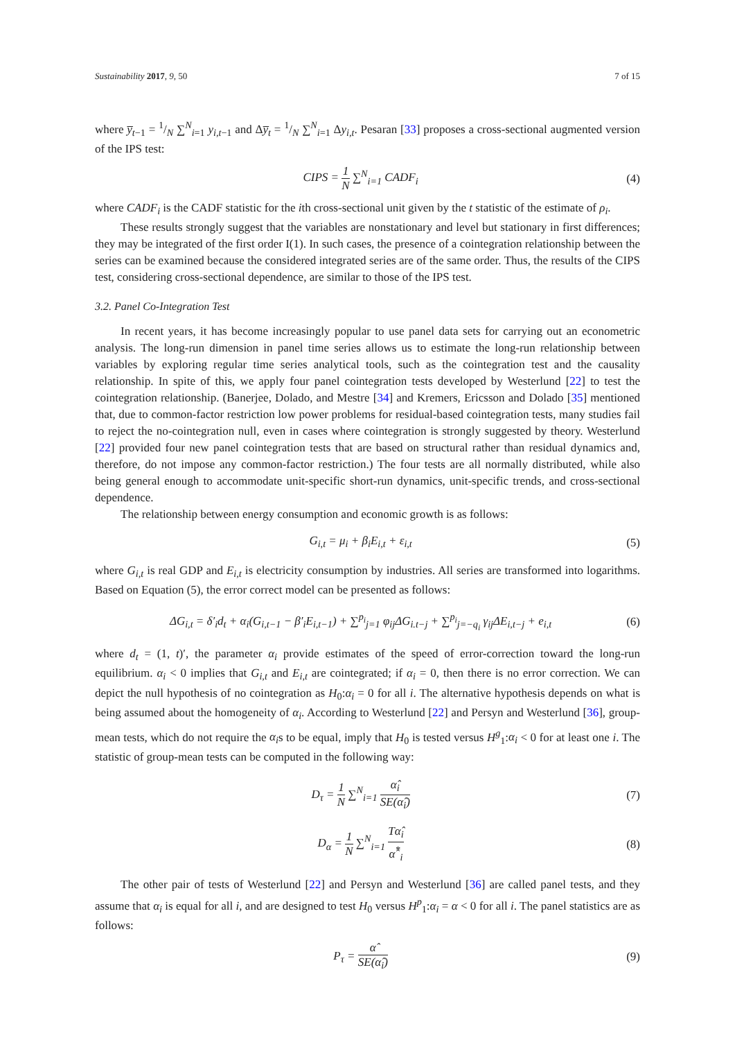Sustainability 2017, 9, 50 7 of 15
where y̅<sub>t−1</sub> = 1/N ∑<sup>N</sup><sub>i=1</sub> y<sub>i,t−1</sub> and Δy̅<sub>t</sub> = 1/N ∑<sup>N</sup><sub>i=1</sub> Δy<sub>i,t</sub>. Pesaran [33] proposes a cross-sectional augmented version of the IPS test:
CIPS = 1 N ∑<sup>N</sup><sub>i=1</sub> CADF<sub>i</sub> (4)
where CADF<sub>i</sub> is the CADF statistic for the ith cross-sectional unit given by the t statistic of the estimate of ρ<sub>i</sub>.
These results strongly suggest that the variables are nonstationary and level but stationary in first differences; they may be integrated of the first order I(1). In such cases, the presence of a cointegration relationship between the series can be examined because the considered integrated series are of the same order. Thus, the results of the CIPS test, considering cross-sectional dependence, are similar to those of the IPS test.
3.2. Panel Co-Integration Test
In recent years, it has become increasingly popular to use panel data sets for carrying out an econometric analysis. The long-run dimension in panel time series allows us to estimate the long-run relationship between variables by exploring regular time series analytical tools, such as the cointegration test and the causality relationship. In spite of this, we apply four panel cointegration tests developed by Westerlund [22] to test the cointegration relationship. (Banerjee, Dolado, and Mestre [34] and Kremers, Ericsson and Dolado [35] mentioned that, due to common-factor restriction low power problems for residual-based cointegration tests, many studies fail to reject the no-cointegration null, even in cases where cointegration is strongly suggested by theory. Westerlund [22] provided four new panel cointegration tests that are based on structural rather than residual dynamics and, therefore, do not impose any common-factor restriction.) The four tests are all normally distributed, while also being general enough to accommodate unit-specific short-run dynamics, unit-specific trends, and cross-sectional dependence.
The relationship between energy consumption and economic growth is as follows:
G<sub>i,t</sub> = μ<sub>i</sub> + β<sub>i</sub>E<sub>i,t</sub> + ε<sub>i,t</sub> (5)
where G<sub>i,t</sub> is real GDP and E<sub>i,t</sub> is electricity consumption by industries. All series are transformed into logarithms. Based on Equation (5), the error correct model can be presented as follows:
ΔG<sub>i,t</sub> = δ′<sub>i</sub>d<sub>t</sub> + α<sub>i</sub>(G<sub>i,t−1</sub> − β′<sub>i</sub>E<sub>i,t−1</sub>) + ∑<sup>p<sub>i</sub></sup><sub>j=1</sub> φ<sub>ij</sub>ΔG<sub>i.t−j</sub> + ∑<sup>p<sub>i</sub></sup><sub>j=−q<sub>i</sub></sub> γ<sub>ij</sub>ΔE<sub>i,t−j</sub> + e<sub>i,t</sub> (6)
where d<sub>t</sub> = (1, t)′, the parameter α<sub>i</sub> provide estimates of the speed of error-correction toward the long-run equilibrium. α<sub>i</sub> < 0 implies that G<sub>i,t</sub> and E<sub>i,t</sub> are cointegrated; if α<sub>i</sub> = 0, then there is no error correction. We can depict the null hypothesis of no cointegration as H<sub>0</sub>:α<sub>i</sub> = 0 for all i. The alternative hypothesis depends on what is being assumed about the homogeneity of α<sub>i</sub>. According to Westerlund [22] and Persyn and Westerlund [36], group-mean tests, which do not require the α<sub>i</sub>s to be equal, imply that H<sub>0</sub> is tested versus H<sup>g</sup><sub>1</sub>:α<sub>i</sub> < 0 for at least one i. The statistic of group-mean tests can be computed in the following way:
D<sub>τ</sub> = 1 N ∑<sup>N</sup><sub>i=1</sub> α̂<sub>i</sub> SE(α̂<sub>i</sub>) (7)
D<sub>α</sub> = 1 N ∑<sup>N</sup><sub>i=1</sub> Tα̂<sub>i</sub> α̂<sup>*</sup><sub>i</sub> (8)
The other pair of tests of Westerlund [22] and Persyn and Westerlund [36] are called panel tests, and they assume that α<sub>i</sub> is equal for all i, and are designed to test H<sub>0</sub> versus H<sup>p</sup><sub>1</sub>:α<sub>i</sub> = α < 0 for all i. The panel statistics are as follows:
P<sub>τ</sub> = α̂ SE(α̂<sub>i</sub>) (9)